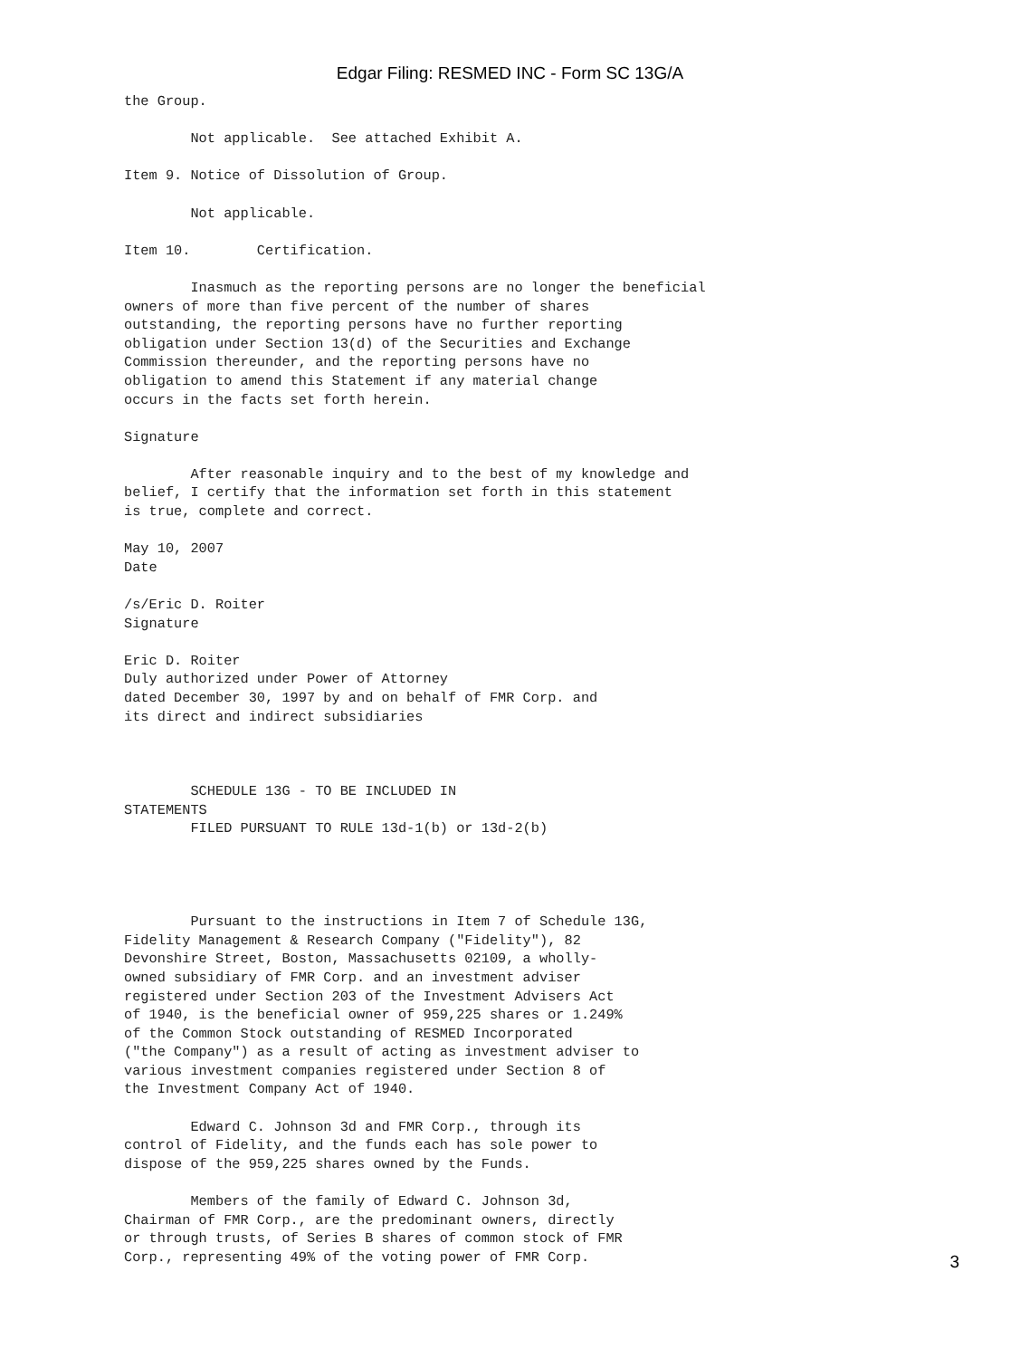Edgar Filing: RESMED INC - Form SC 13G/A
the Group.

        Not applicable.  See attached Exhibit A.

Item 9. Notice of Dissolution of Group.

        Not applicable.

Item 10.        Certification.

        Inasmuch as the reporting persons are no longer the beneficial
owners of more than five percent of the number of shares
outstanding, the reporting persons have no further reporting
obligation under Section 13(d) of the Securities and Exchange
Commission thereunder, and the reporting persons have no
obligation to amend this Statement if any material change
occurs in the facts set forth herein.

Signature

        After reasonable inquiry and to the best of my knowledge and
belief, I certify that the information set forth in this statement
is true, complete and correct.

May 10, 2007
Date

/s/Eric D. Roiter
Signature

Eric D. Roiter
Duly authorized under Power of Attorney
dated December 30, 1997 by and on behalf of FMR Corp. and
its direct and indirect subsidiaries



        SCHEDULE 13G - TO BE INCLUDED IN
STATEMENTS
        FILED PURSUANT TO RULE 13d-1(b) or 13d-2(b)




        Pursuant to the instructions in Item 7 of Schedule 13G,
Fidelity Management & Research Company ("Fidelity"), 82
Devonshire Street, Boston, Massachusetts 02109, a wholly-
owned subsidiary of FMR Corp. and an investment adviser
registered under Section 203 of the Investment Advisers Act
of 1940, is the beneficial owner of 959,225 shares or 1.249%
of the Common Stock outstanding of RESMED Incorporated
("the Company") as a result of acting as investment adviser to
various investment companies registered under Section 8 of
the Investment Company Act of 1940.

        Edward C. Johnson 3d and FMR Corp., through its
control of Fidelity, and the funds each has sole power to
dispose of the 959,225 shares owned by the Funds.

        Members of the family of Edward C. Johnson 3d,
Chairman of FMR Corp., are the predominant owners, directly
or through trusts, of Series B shares of common stock of FMR
Corp., representing 49% of the voting power of FMR Corp.
3